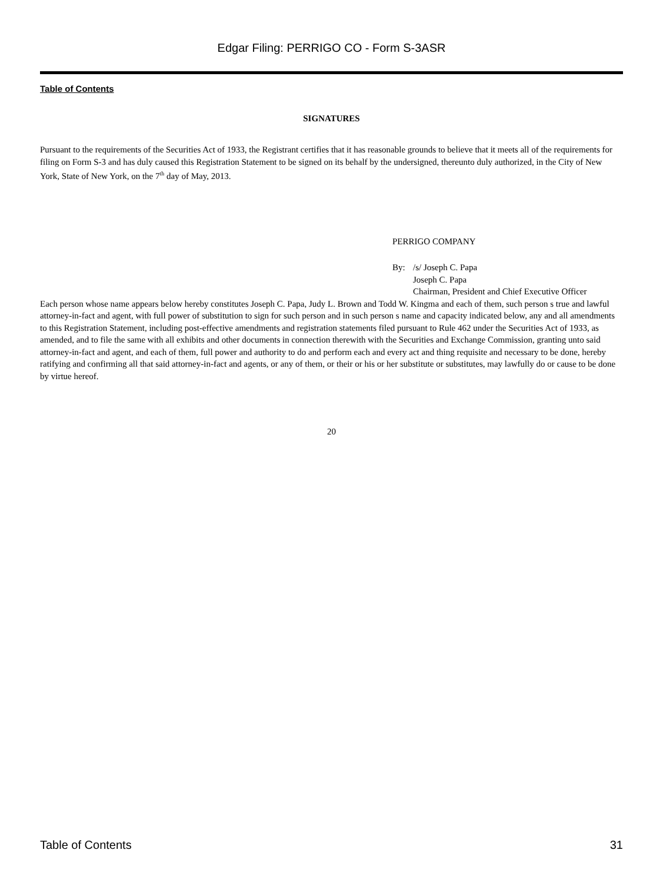Edgar Filing: PERRIGO CO - Form S-3ASR
Table of Contents
SIGNATURES
Pursuant to the requirements of the Securities Act of 1933, the Registrant certifies that it has reasonable grounds to believe that it meets all of the requirements for filing on Form S-3 and has duly caused this Registration Statement to be signed on its behalf by the undersigned, thereunto duly authorized, in the City of New York, State of New York, on the 7<sup>th</sup> day of May, 2013.
PERRIGO COMPANY
| By: | /s/ Joseph C. Papa |
| | Joseph C. Papa |
| | Chairman, President and Chief Executive Officer |
Each person whose name appears below hereby constitutes Joseph C. Papa, Judy L. Brown and Todd W. Kingma and each of them, such person s true and lawful attorney-in-fact and agent, with full power of substitution to sign for such person and in such person s name and capacity indicated below, any and all amendments to this Registration Statement, including post-effective amendments and registration statements filed pursuant to Rule 462 under the Securities Act of 1933, as amended, and to file the same with all exhibits and other documents in connection therewith with the Securities and Exchange Commission, granting unto said attorney-in-fact and agent, and each of them, full power and authority to do and perform each and every act and thing requisite and necessary to be done, hereby ratifying and confirming all that said attorney-in-fact and agents, or any of them, or their or his or her substitute or substitutes, may lawfully do or cause to be done by virtue hereof.
20
Table of Contents 31